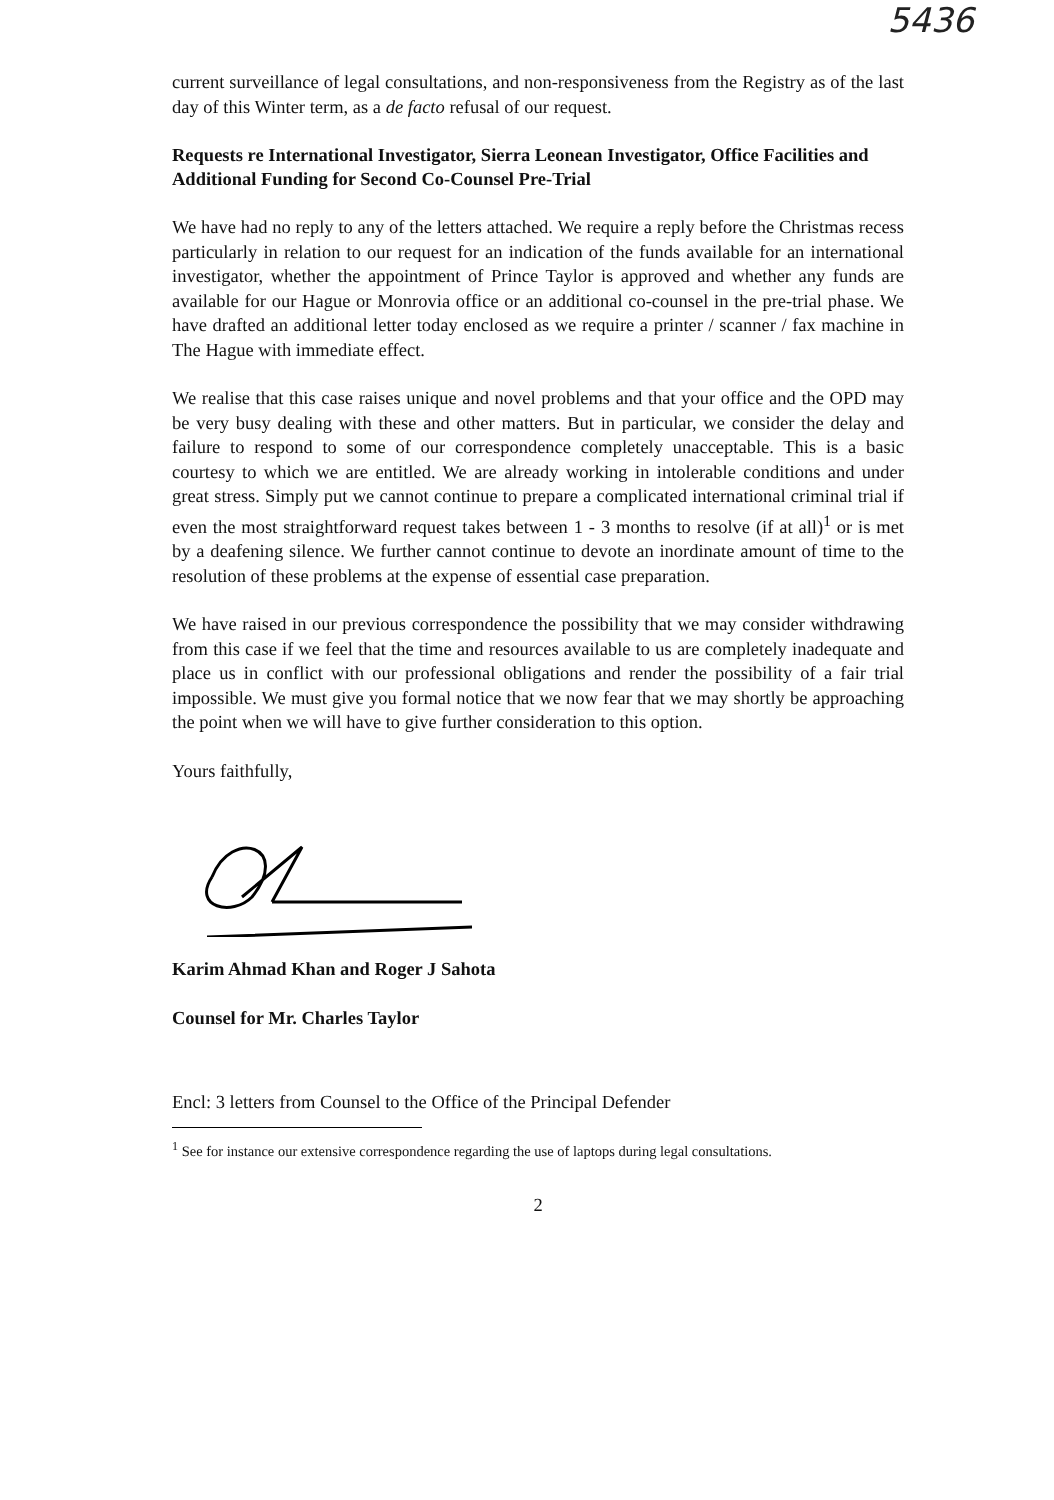5436
current surveillance of legal consultations, and non-responsiveness from the Registry as of the last day of this Winter term, as a de facto refusal of our request.
Requests re International Investigator, Sierra Leonean Investigator, Office Facilities and Additional Funding for Second Co-Counsel Pre-Trial
We have had no reply to any of the letters attached. We require a reply before the Christmas recess particularly in relation to our request for an indication of the funds available for an international investigator, whether the appointment of Prince Taylor is approved and whether any funds are available for our Hague or Monrovia office or an additional co-counsel in the pre-trial phase. We have drafted an additional letter today enclosed as we require a printer / scanner / fax machine in The Hague with immediate effect.
We realise that this case raises unique and novel problems and that your office and the OPD may be very busy dealing with these and other matters. But in particular, we consider the delay and failure to respond to some of our correspondence completely unacceptable. This is a basic courtesy to which we are entitled. We are already working in intolerable conditions and under great stress. Simply put we cannot continue to prepare a complicated international criminal trial if even the most straightforward request takes between 1 - 3 months to resolve (if at all)<sup>1</sup> or is met by a deafening silence. We further cannot continue to devote an inordinate amount of time to the resolution of these problems at the expense of essential case preparation.
We have raised in our previous correspondence the possibility that we may consider withdrawing from this case if we feel that the time and resources available to us are completely inadequate and place us in conflict with our professional obligations and render the possibility of a fair trial impossible. We must give you formal notice that we now fear that we may shortly be approaching the point when we will have to give further consideration to this option.
Yours faithfully,
Karim Ahmad Khan and Roger J Sahota
Counsel for Mr. Charles Taylor
Encl: 3 letters from Counsel to the Office of the Principal Defender
<sup>1</sup> See for instance our extensive correspondence regarding the use of laptops during legal consultations.
2